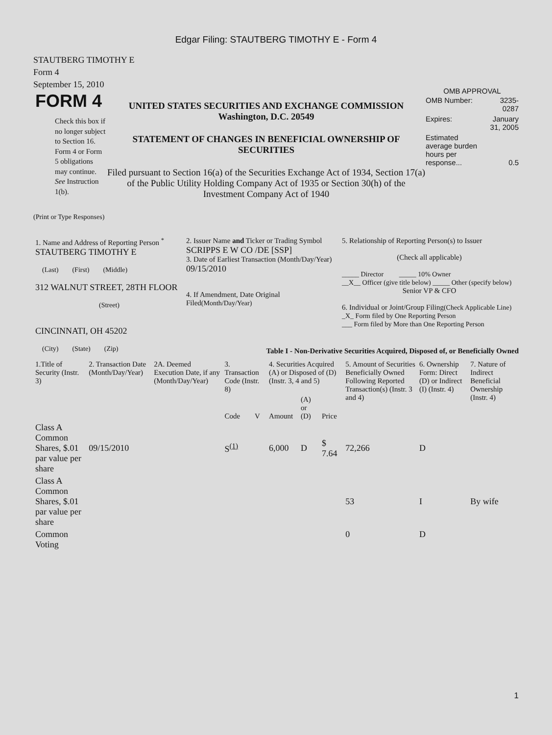Edgar Filing: STAUTBERG TIMOTHY E - Form 4
STAUTBERG TIMOTHY E
Form 4
September 15, 2010
FORM 4
Check this box if no longer subject to Section 16. Form 4 or Form 5 obligations may continue. See Instruction 1(b).
UNITED STATES SECURITIES AND EXCHANGE COMMISSION
Washington, D.C. 20549
STATEMENT OF CHANGES IN BENEFICIAL OWNERSHIP OF SECURITIES
Filed pursuant to Section 16(a) of the Securities Exchange Act of 1934, Section 17(a) of the Public Utility Holding Company Act of 1935 or Section 30(h) of the Investment Company Act of 1940
OMB APPROVAL
| OMB Number: | 3235-0287 |
| Expires: | January 31, 2005 |
| Estimated average burden hours per response... | 0.5 |
(Print or Type Responses)
| 1. Name and Address of Reporting Person <sup>*</sup> STAUTBERG TIMOTHY E (Last) (First) (Middle) 312 WALNUT STREET, 28TH FLOOR (Street) CINCINNATI, OH 45202 (City) (State) (Zip) | 2. Issuer Name and Ticker or Trading Symbol SCRIPPS E W CO /DE [SSP] 3. Date of Earliest Transaction (Month/Day/Year) 09/15/2010 4. If Amendment, Date Original Filed (Month/Day/Year) | 5. Relationship of Reporting Person(s) to Issuer (Check all applicable) _____ Director _____ 10% Owner __X__ Officer (give title below) _____ Other (specify below) Senior VP & CFO 6. Individual or Joint/Group Filing (Check Applicable Line) _X_ Form filed by One Reporting Person ___ Form filed by More than One Reporting Person |
Table I - Non-Derivative Securities Acquired, Disposed of, or Beneficially Owned
| 1.Title of Security (Instr. 3) | 2. Transaction Date (Month/Day/Year) | 2A. Deemed Execution Date, if any (Month/Day/Year) | 3. Transaction Code (Instr. 8) | | 4. Securities Acquired (A) or Disposed of (D) (Instr. 3, 4 and 5) | | | 5. Amount of Securities Beneficially Owned Following Reported Transaction(s) (Instr. 3 and 4) | 6. Ownership Form: Direct (D) or Indirect (I) (Instr. 4) | 7. Nature of Indirect Beneficial Ownership (Instr. 4) |
| --- | --- | --- | --- | --- | --- | --- | --- | --- | --- | --- |
| | | | Code | V | Amount | (A) or (D) | Price | | | |
| Class A Common Shares, $.01 par value per share | 09/15/2010 | | S<sup>(1)</sup> | | 6,000 | D | $ 7.64 | 72,266 | D | |
| Class A Common Shares, $.01 par value per share | | | | | | | | 53 | I | By wife |
| Common Voting | | | | | | | | 0 | D | |
1